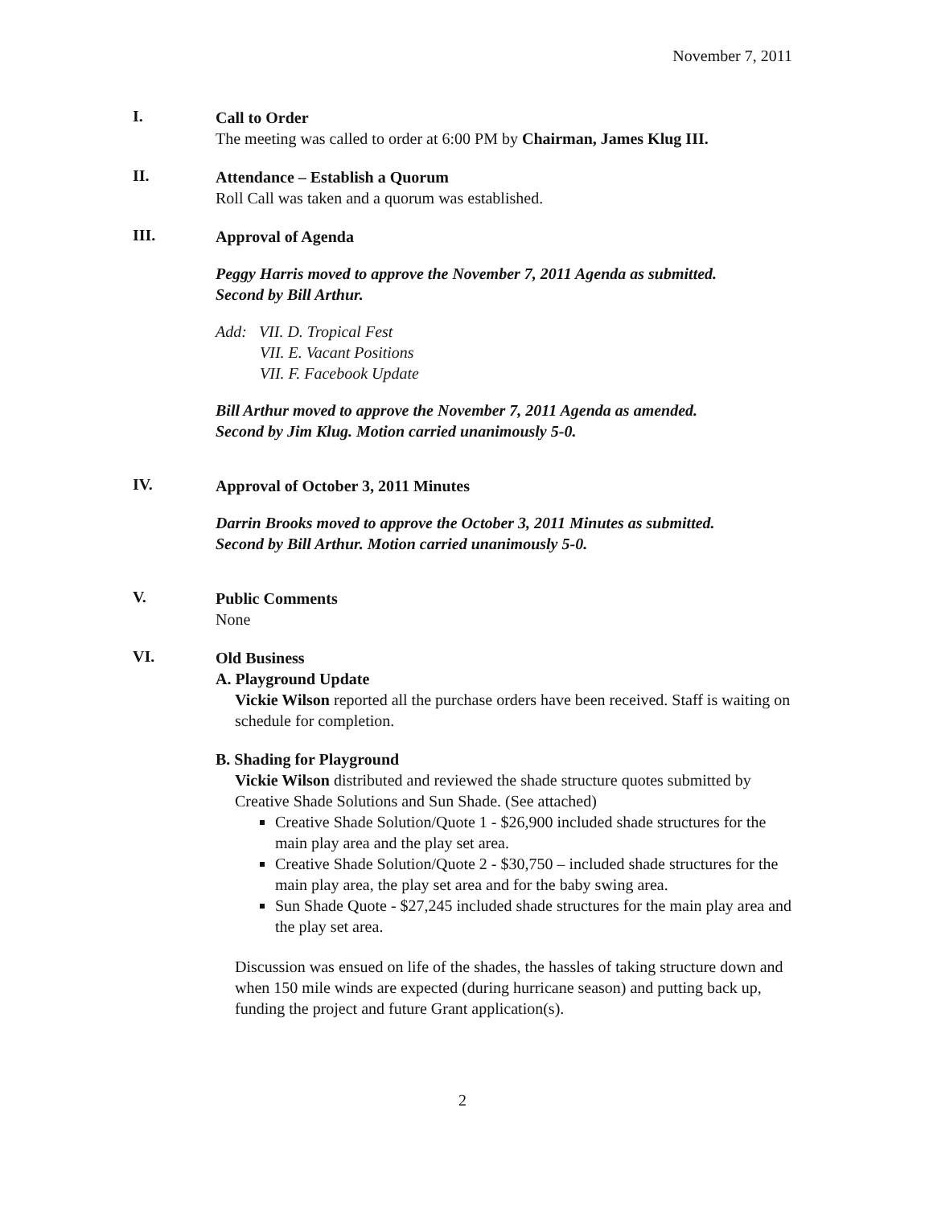November 7, 2011
I.
Call to Order
The meeting was called to order at 6:00 PM by Chairman, James Klug III.
II.
Attendance – Establish a Quorum
Roll Call was taken and a quorum was established.
III.
Approval of Agenda
Peggy Harris moved to approve the November 7, 2011 Agenda as submitted.
Second by Bill Arthur.
Add: VII. D. Tropical Fest
VII. E. Vacant Positions
VII. F. Facebook Update
Bill Arthur moved to approve the November 7, 2011 Agenda as amended.
Second by Jim Klug. Motion carried unanimously 5-0.
IV.
Approval of October 3, 2011 Minutes
Darrin Brooks moved to approve the October 3, 2011 Minutes as submitted.
Second by Bill Arthur. Motion carried unanimously 5-0.
V.
Public Comments
None
VI.
Old Business
A. Playground Update
Vickie Wilson reported all the purchase orders have been received. Staff is waiting on schedule for completion.
B. Shading for Playground
Vickie Wilson distributed and reviewed the shade structure quotes submitted by Creative Shade Solutions and Sun Shade. (See attached)
Creative Shade Solution/Quote 1 - $26,900 included shade structures for the main play area and the play set area.
Creative Shade Solution/Quote 2 - $30,750 – included shade structures for the main play area, the play set area and for the baby swing area.
Sun Shade Quote - $27,245 included shade structures for the main play area and the play set area.
Discussion was ensued on life of the shades, the hassles of taking structure down and when 150 mile winds are expected (during hurricane season) and putting back up, funding the project and future Grant application(s).
2